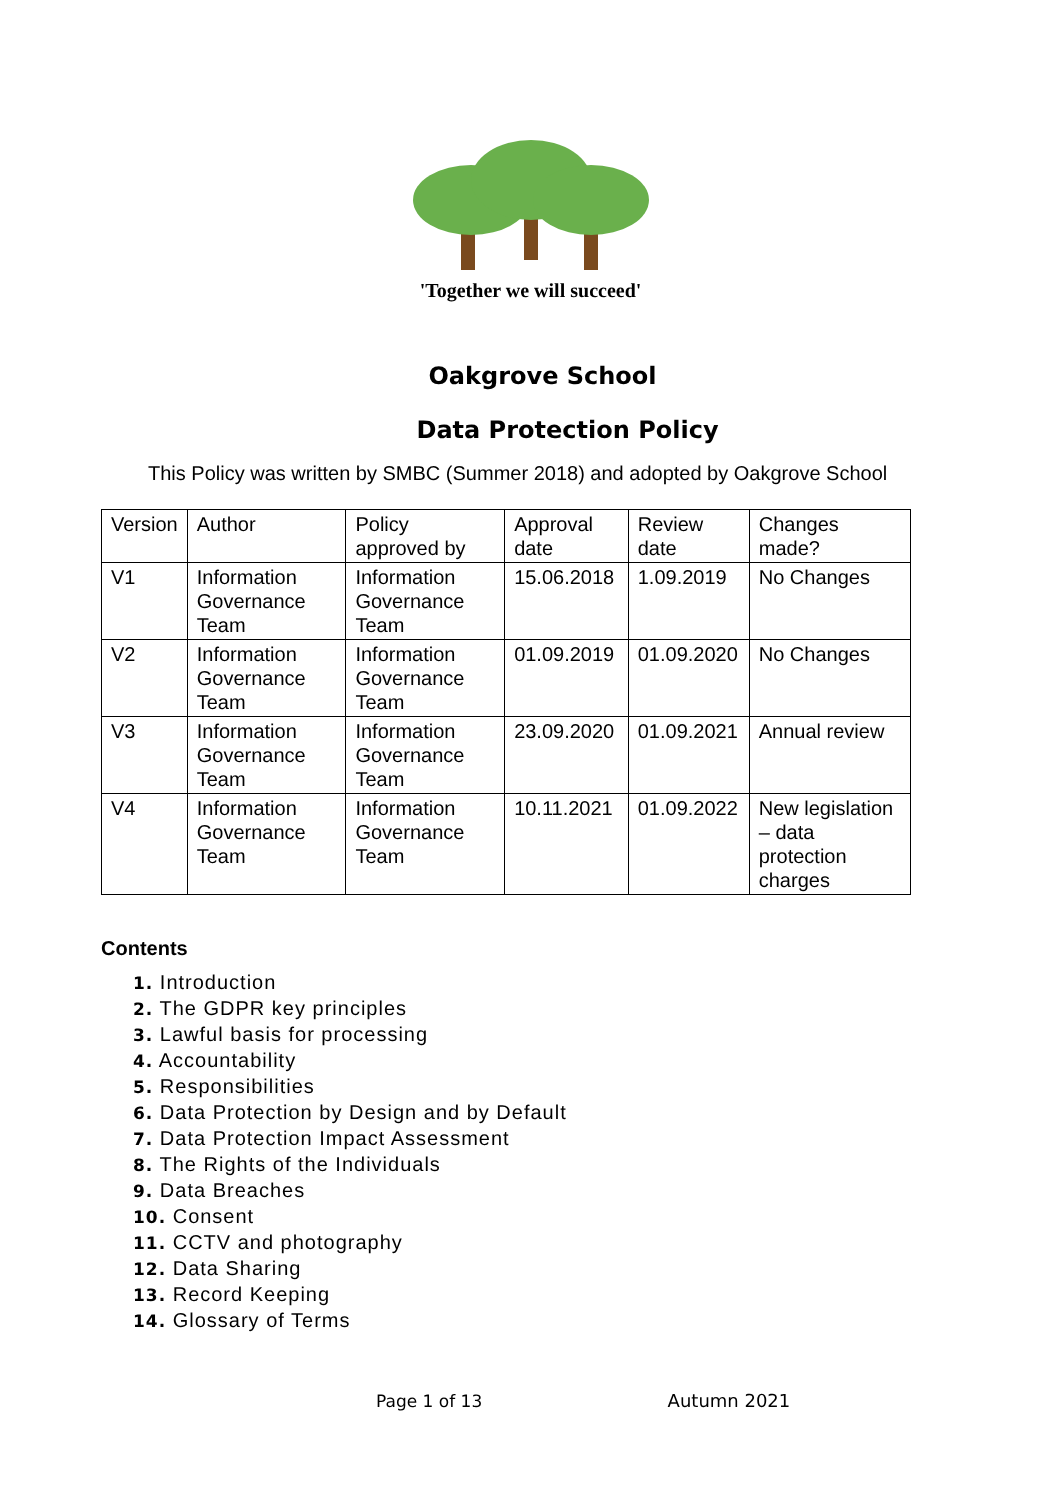'Together we will succeed'
Oakgrove School
Data Protection Policy
This Policy was written by SMBC (Summer 2018) and adopted by Oakgrove School
| Version | Author | Policy approved by | Approval date | Review date | Changes made? |
| V1 | Information Governance Team | Information Governance Team | 15.06.2018 | 1.09.2019 | No Changes |
| V2 | Information Governance Team | Information Governance Team | 01.09.2019 | 01.09.2020 | No Changes |
| V3 | Information Governance Team | Information Governance Team | 23.09.2020 | 01.09.2021 | Annual review |
| V4 | Information Governance Team | Information Governance Team | 10.11.2021 | 01.09.2022 | New legislation – data protection charges |
Contents
1. Introduction
2. The GDPR key principles
3. Lawful basis for processing
4. Accountability
5. Responsibilities
6. Data Protection by Design and by Default
7. Data Protection Impact Assessment
8. The Rights of the Individuals
9. Data Breaches
10. Consent
11. CCTV and photography
12. Data Sharing
13. Record Keeping
14. Glossary of Terms
Page 1 of 13 Autumn 2021